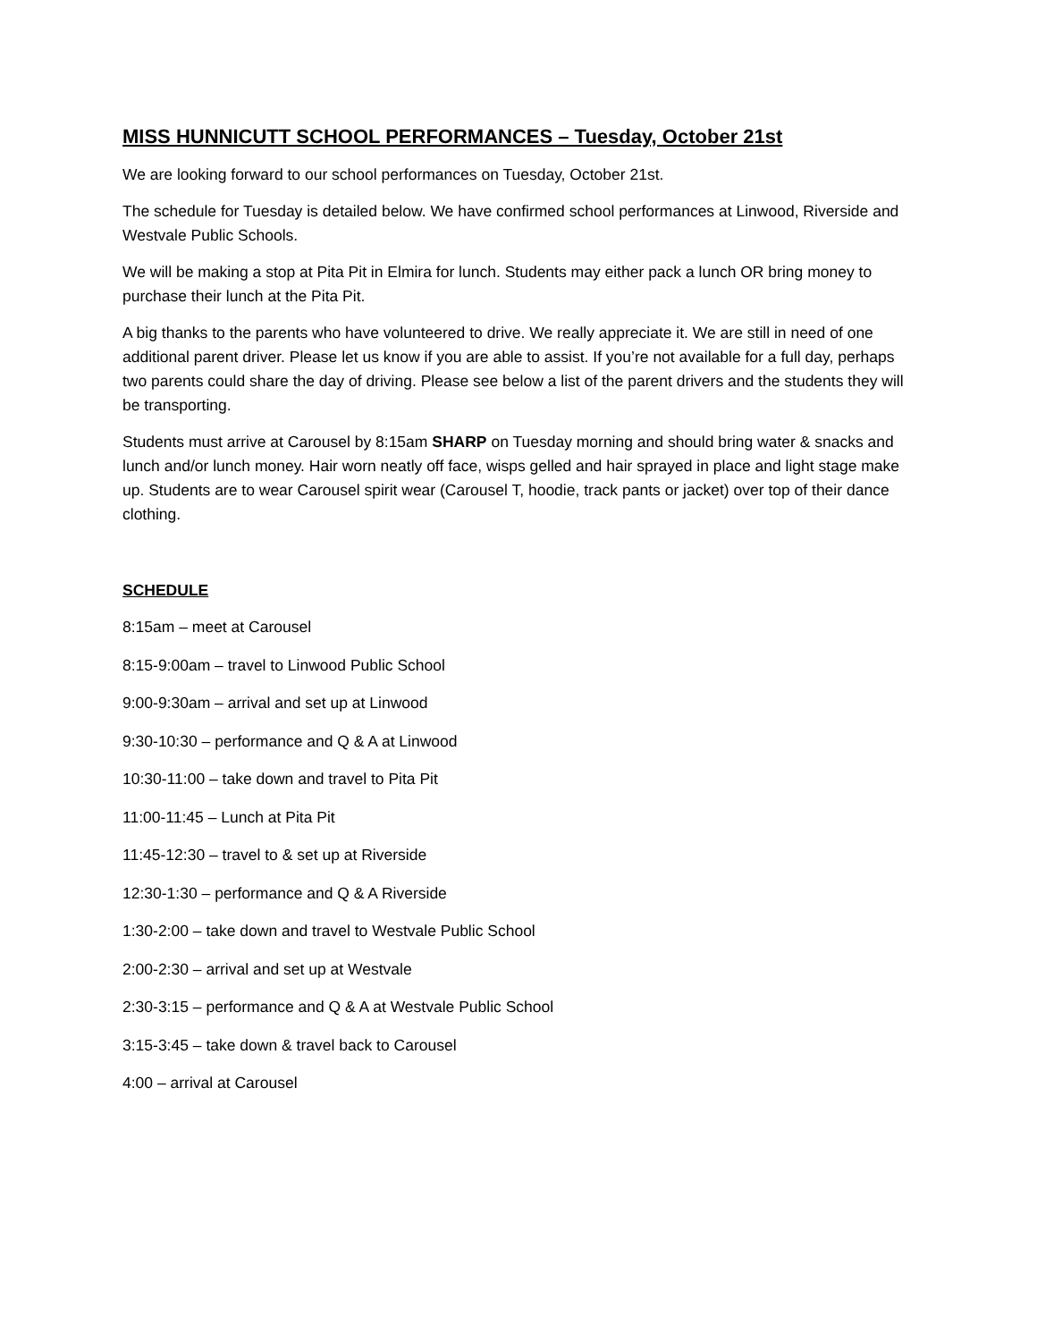MISS HUNNICUTT SCHOOL PERFORMANCES – Tuesday, October 21st
We are looking forward to our school performances on Tuesday, October 21st.
The schedule for Tuesday is detailed below. We have confirmed school performances at Linwood, Riverside and Westvale Public Schools.
We will be making a stop at Pita Pit in Elmira for lunch. Students may either pack a lunch OR bring money to purchase their lunch at the Pita Pit.
A big thanks to the parents who have volunteered to drive. We really appreciate it. We are still in need of one additional parent driver. Please let us know if you are able to assist. If you’re not available for a full day, perhaps two parents could share the day of driving. Please see below a list of the parent drivers and the students they will be transporting.
Students must arrive at Carousel by 8:15am SHARP on Tuesday morning and should bring water & snacks and lunch and/or lunch money. Hair worn neatly off face, wisps gelled and hair sprayed in place and light stage make up. Students are to wear Carousel spirit wear (Carousel T, hoodie, track pants or jacket) over top of their dance clothing.
SCHEDULE
8:15am – meet at Carousel
8:15-9:00am – travel to Linwood Public School
9:00-9:30am – arrival and set up at Linwood
9:30-10:30 – performance and Q & A at Linwood
10:30-11:00 – take down and travel to Pita Pit
11:00-11:45 – Lunch at Pita Pit
11:45-12:30 – travel to & set up at Riverside
12:30-1:30 – performance and Q & A Riverside
1:30-2:00 – take down and travel to Westvale Public School
2:00-2:30 – arrival and set up at Westvale
2:30-3:15 – performance and Q & A at Westvale Public School
3:15-3:45 – take down & travel back to Carousel
4:00 – arrival at Carousel